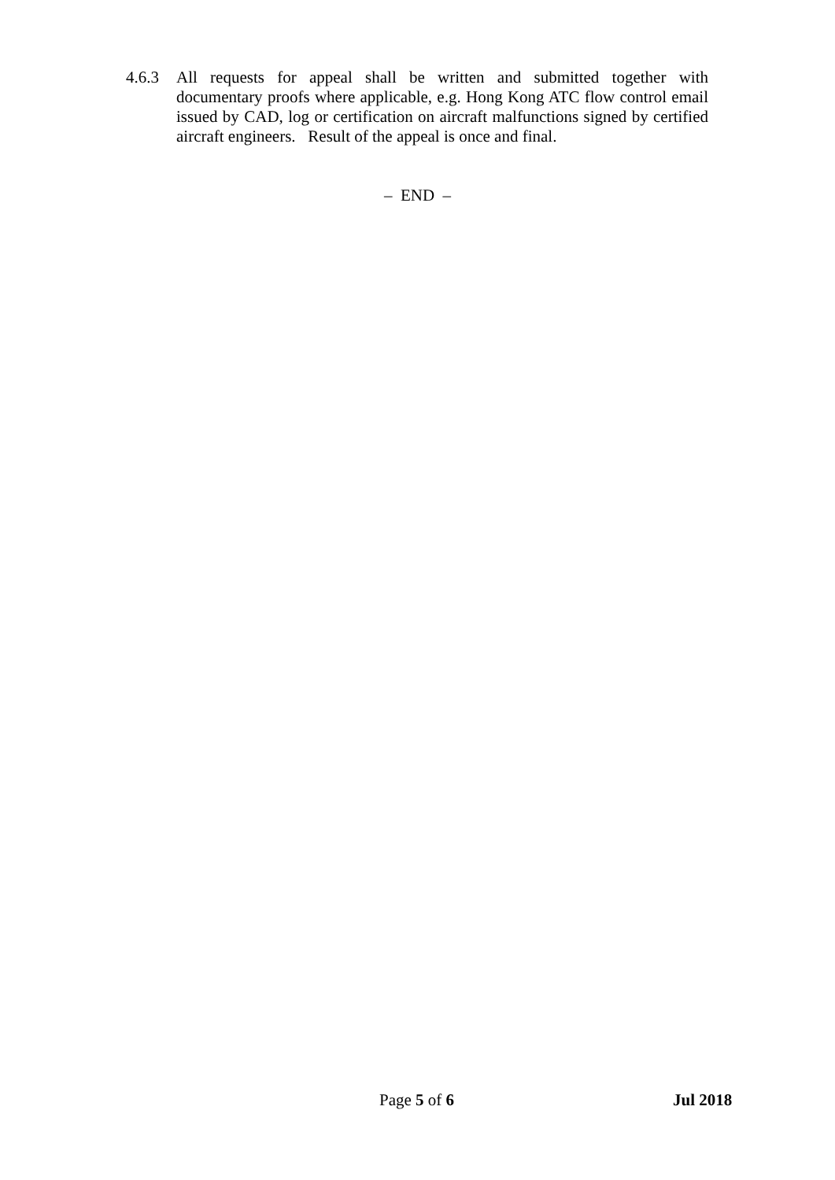4.6.3 All requests for appeal shall be written and submitted together with documentary proofs where applicable, e.g. Hong Kong ATC flow control email issued by CAD, log or certification on aircraft malfunctions signed by certified aircraft engineers. Result of the appeal is once and final.
– END –
Page 5 of 6 Jul 2018